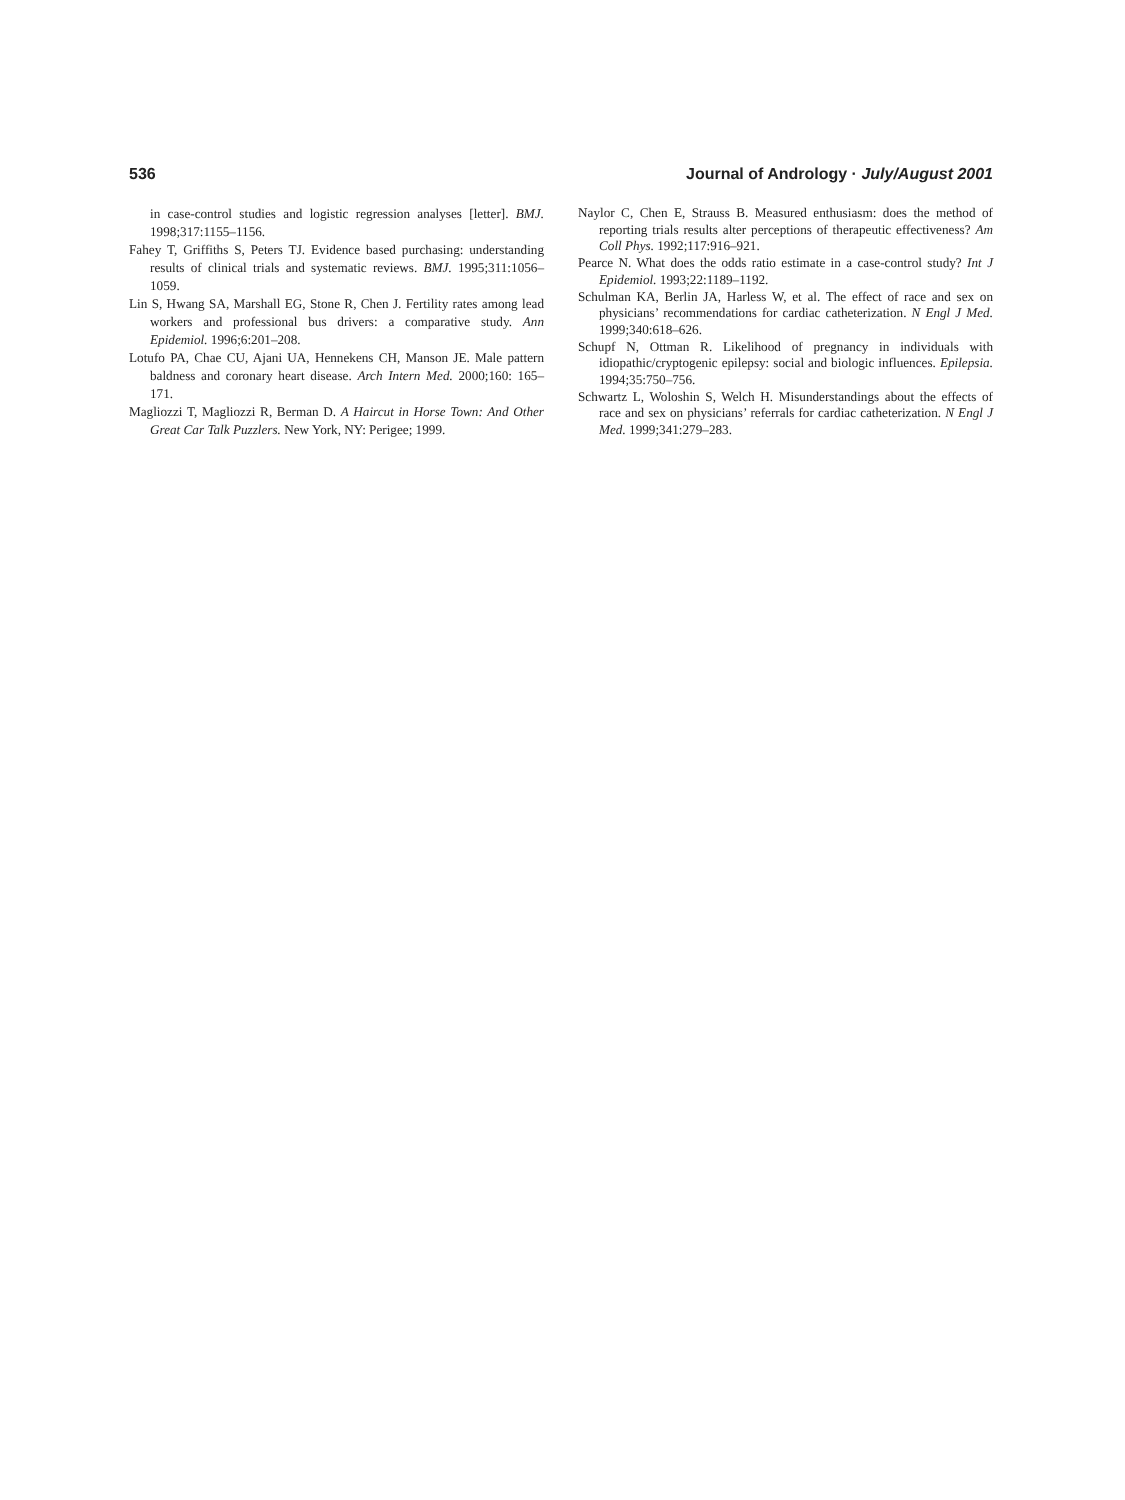536 Journal of Andrology · July/August 2001
in case-control studies and logistic regression analyses [letter]. BMJ. 1998;317:1155–1156.
Fahey T, Griffiths S, Peters TJ. Evidence based purchasing: understanding results of clinical trials and systematic reviews. BMJ. 1995;311:1056–1059.
Lin S, Hwang SA, Marshall EG, Stone R, Chen J. Fertility rates among lead workers and professional bus drivers: a comparative study. Ann Epidemiol. 1996;6:201–208.
Lotufo PA, Chae CU, Ajani UA, Hennekens CH, Manson JE. Male pattern baldness and coronary heart disease. Arch Intern Med. 2000;160: 165–171.
Magliozzi T, Magliozzi R, Berman D. A Haircut in Horse Town: And Other Great Car Talk Puzzlers. New York, NY: Perigee; 1999.
Naylor C, Chen E, Strauss B. Measured enthusiasm: does the method of reporting trials results alter perceptions of therapeutic effectiveness? Am Coll Phys. 1992;117:916–921.
Pearce N. What does the odds ratio estimate in a case-control study? Int J Epidemiol. 1993;22:1189–1192.
Schulman KA, Berlin JA, Harless W, et al. The effect of race and sex on physicians’ recommendations for cardiac catheterization. N Engl J Med. 1999;340:618–626.
Schupf N, Ottman R. Likelihood of pregnancy in individuals with idiopathic/cryptogenic epilepsy: social and biologic influences. Epilepsia. 1994;35:750–756.
Schwartz L, Woloshin S, Welch H. Misunderstandings about the effects of race and sex on physicians’ referrals for cardiac catheterization. N Engl J Med. 1999;341:279–283.